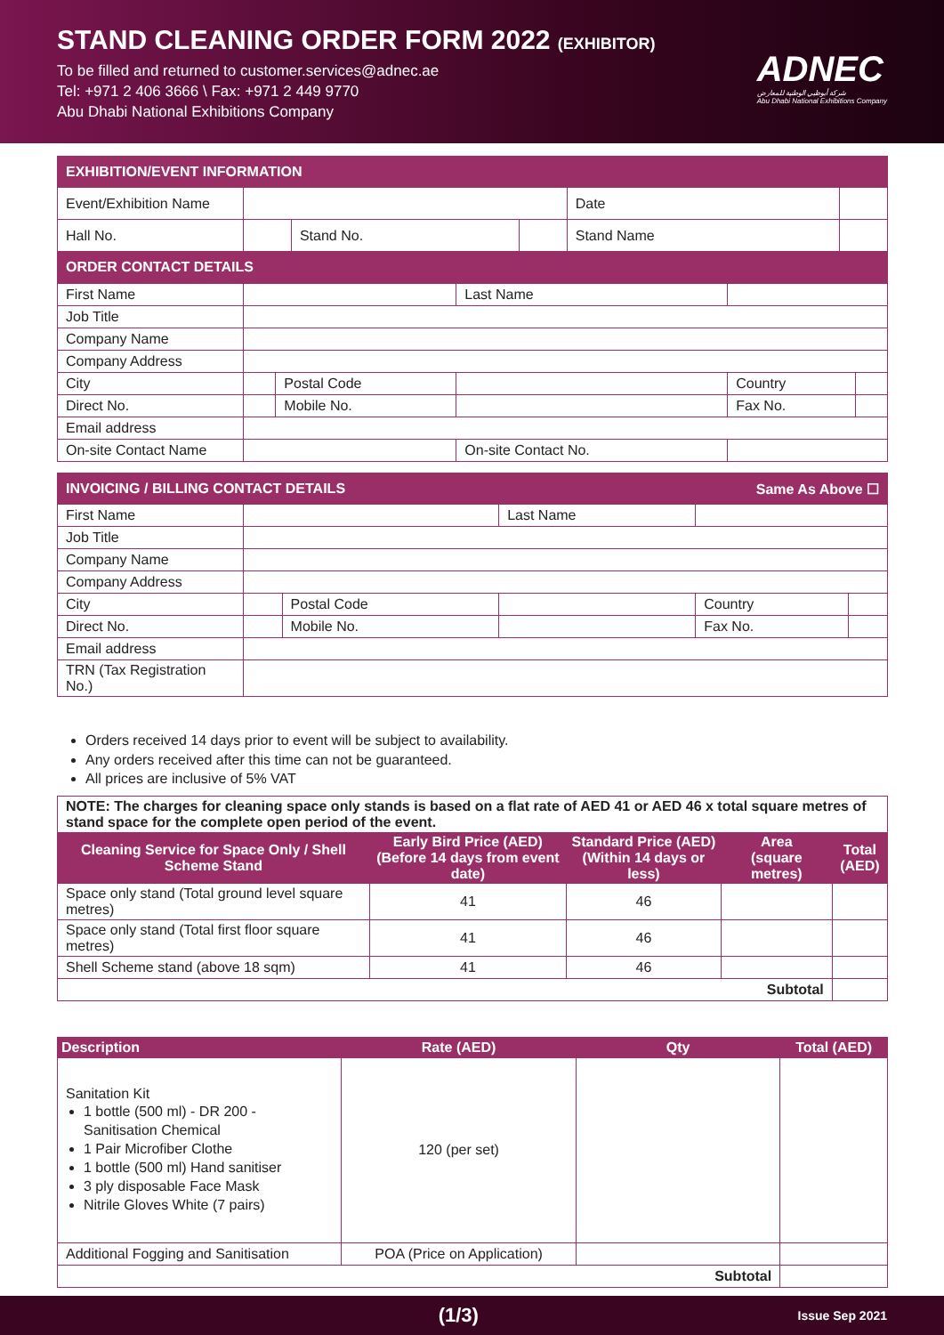STAND CLEANING ORDER FORM 2022 (EXHIBITOR)
To be filled and returned to customer.services@adnec.ae
Tel: +971 2 406 3666 \ Fax: +971 2 449 9770
Abu Dhabi National Exhibitions Company
ADNEC
شركة أبوظبي الوطنية للمعارض
Abu Dhabi National Exhibitions Company
| EXHIBITION/EVENT INFORMATION | | | | | |
| Event/Exhibition Name | | | | Date | |
| Hall No. | | Stand No. | | Stand Name | |
| ORDER CONTACT DETAILS | | | | | |
| First Name | | | Last Name | | |
| Job Title | | | | | |
| Company Name | | | | | |
| Company Address | | | | | |
| City | | Postal Code | | Country | |
| Direct No. | | Mobile No. | | Fax No. | |
| Email address | | | | | |
| On-site Contact Name | | | On-site Contact No. | | |
| INVOICING / BILLING CONTACT DETAILS Same As Above ☐ | | | | | |
| First Name | | | Last Name | | |
| Job Title | | | | | |
| Company Name | | | | | |
| Company Address | | | | | |
| City | | Postal Code | | Country | |
| Direct No. | | Mobile No. | | Fax No. | |
| Email address | | | | | |
| TRN (Tax Registration No.) | | | | | |
Orders received 14 days prior to event will be subject to availability.
Any orders received after this time can not be guaranteed.
All prices are inclusive of 5% VAT
| NOTE: The charges for cleaning space only stands is based on a flat rate of AED 41 or AED 46 x total square metres of stand space for the complete open period of the event. | | | | |
| Cleaning Service for Space Only / Shell Scheme Stand | Early Bird Price (AED) (Before 14 days from event date) | Standard Price (AED) (Within 14 days or less) | Area (square metres) | Total (AED) |
| Space only stand (Total ground level square metres) | 41 | 46 | | |
| Space only stand (Total first floor square metres) | 41 | 46 | | |
| Shell Scheme stand (above 18 sqm) | 41 | 46 | | |
| Subtotal | | | | |
| Description | Rate (AED) | Qty | Total (AED) |
| --- | --- | --- | --- |
| Sanitation Kit 1 bottle (500 ml) - DR 200 - Sanitisation Chemical 1 Pair Microfiber Clothe 1 bottle (500 ml) Hand sanitiser 3 ply disposable Face Mask Nitrile Gloves White (7 pairs) | 120 (per set) | | |
| Additional Fogging and Sanitisation | POA (Price on Application) | | |
| Subtotal | | | |
(1/3) Issue Sep 2021